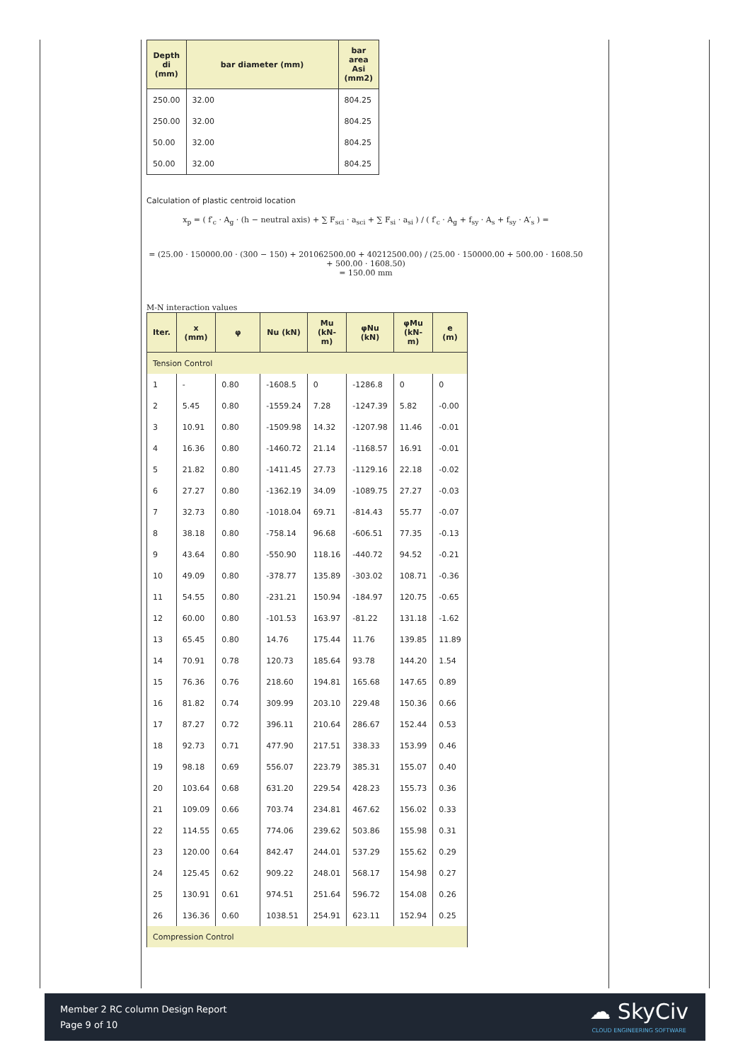| Depth di (mm) | bar diameter (mm) | bar area Asi (mm2) |
| --- | --- | --- |
| 250.00 | 32.00 | 804.25 |
| 250.00 | 32.00 | 804.25 |
| 50.00 | 32.00 | 804.25 |
| 50.00 | 32.00 | 804.25 |
Calculation of plastic centroid location
x<sub>p</sub> = ( f′<sub>c</sub> · A<sub>g</sub> · (h − neutral axis) + ∑ F<sub>sci</sub> · a<sub>sci</sub> + ∑ F<sub>si</sub> · a<sub>si</sub> ) / ( f′<sub>c</sub> · A<sub>g</sub> + f<sub>sy</sub> · A<sub>s</sub> + f<sub>sy</sub> · A′<sub>s</sub> ) =
= (25.00 · 150000.00 · (300 − 150) + 201062500.00 + 40212500.00) / (25.00 · 150000.00 + 500.00 · 1608.50 + 500.00 · 1608.50)
= 150.00 mm
M-N interaction values
| Iter. | x (mm) | φ | Nu (kN) | Mu (kN- m) | φNu (kN) | φMu (kN- m) | e (m) |
| --- | --- | --- | --- | --- | --- | --- | --- |
| Tension Control | | | | | | | |
| 1 | - | 0.80 | -1608.5 | 0 | -1286.8 | 0 | 0 |
| 2 | 5.45 | 0.80 | -1559.24 | 7.28 | -1247.39 | 5.82 | -0.00 |
| 3 | 10.91 | 0.80 | -1509.98 | 14.32 | -1207.98 | 11.46 | -0.01 |
| 4 | 16.36 | 0.80 | -1460.72 | 21.14 | -1168.57 | 16.91 | -0.01 |
| 5 | 21.82 | 0.80 | -1411.45 | 27.73 | -1129.16 | 22.18 | -0.02 |
| 6 | 27.27 | 0.80 | -1362.19 | 34.09 | -1089.75 | 27.27 | -0.03 |
| 7 | 32.73 | 0.80 | -1018.04 | 69.71 | -814.43 | 55.77 | -0.07 |
| 8 | 38.18 | 0.80 | -758.14 | 96.68 | -606.51 | 77.35 | -0.13 |
| 9 | 43.64 | 0.80 | -550.90 | 118.16 | -440.72 | 94.52 | -0.21 |
| 10 | 49.09 | 0.80 | -378.77 | 135.89 | -303.02 | 108.71 | -0.36 |
| 11 | 54.55 | 0.80 | -231.21 | 150.94 | -184.97 | 120.75 | -0.65 |
| 12 | 60.00 | 0.80 | -101.53 | 163.97 | -81.22 | 131.18 | -1.62 |
| 13 | 65.45 | 0.80 | 14.76 | 175.44 | 11.76 | 139.85 | 11.89 |
| 14 | 70.91 | 0.78 | 120.73 | 185.64 | 93.78 | 144.20 | 1.54 |
| 15 | 76.36 | 0.76 | 218.60 | 194.81 | 165.68 | 147.65 | 0.89 |
| 16 | 81.82 | 0.74 | 309.99 | 203.10 | 229.48 | 150.36 | 0.66 |
| 17 | 87.27 | 0.72 | 396.11 | 210.64 | 286.67 | 152.44 | 0.53 |
| 18 | 92.73 | 0.71 | 477.90 | 217.51 | 338.33 | 153.99 | 0.46 |
| 19 | 98.18 | 0.69 | 556.07 | 223.79 | 385.31 | 155.07 | 0.40 |
| 20 | 103.64 | 0.68 | 631.20 | 229.54 | 428.23 | 155.73 | 0.36 |
| 21 | 109.09 | 0.66 | 703.74 | 234.81 | 467.62 | 156.02 | 0.33 |
| 22 | 114.55 | 0.65 | 774.06 | 239.62 | 503.86 | 155.98 | 0.31 |
| 23 | 120.00 | 0.64 | 842.47 | 244.01 | 537.29 | 155.62 | 0.29 |
| 24 | 125.45 | 0.62 | 909.22 | 248.01 | 568.17 | 154.98 | 0.27 |
| 25 | 130.91 | 0.61 | 974.51 | 251.64 | 596.72 | 154.08 | 0.26 |
| 26 | 136.36 | 0.60 | 1038.51 | 254.91 | 623.11 | 152.94 | 0.25 |
| Compression Control | | | | | | | |
Member 2 RC column Design Report
Page 9 of 10
☁ SkyCiv
CLOUD ENGINEERING SOFTWARE